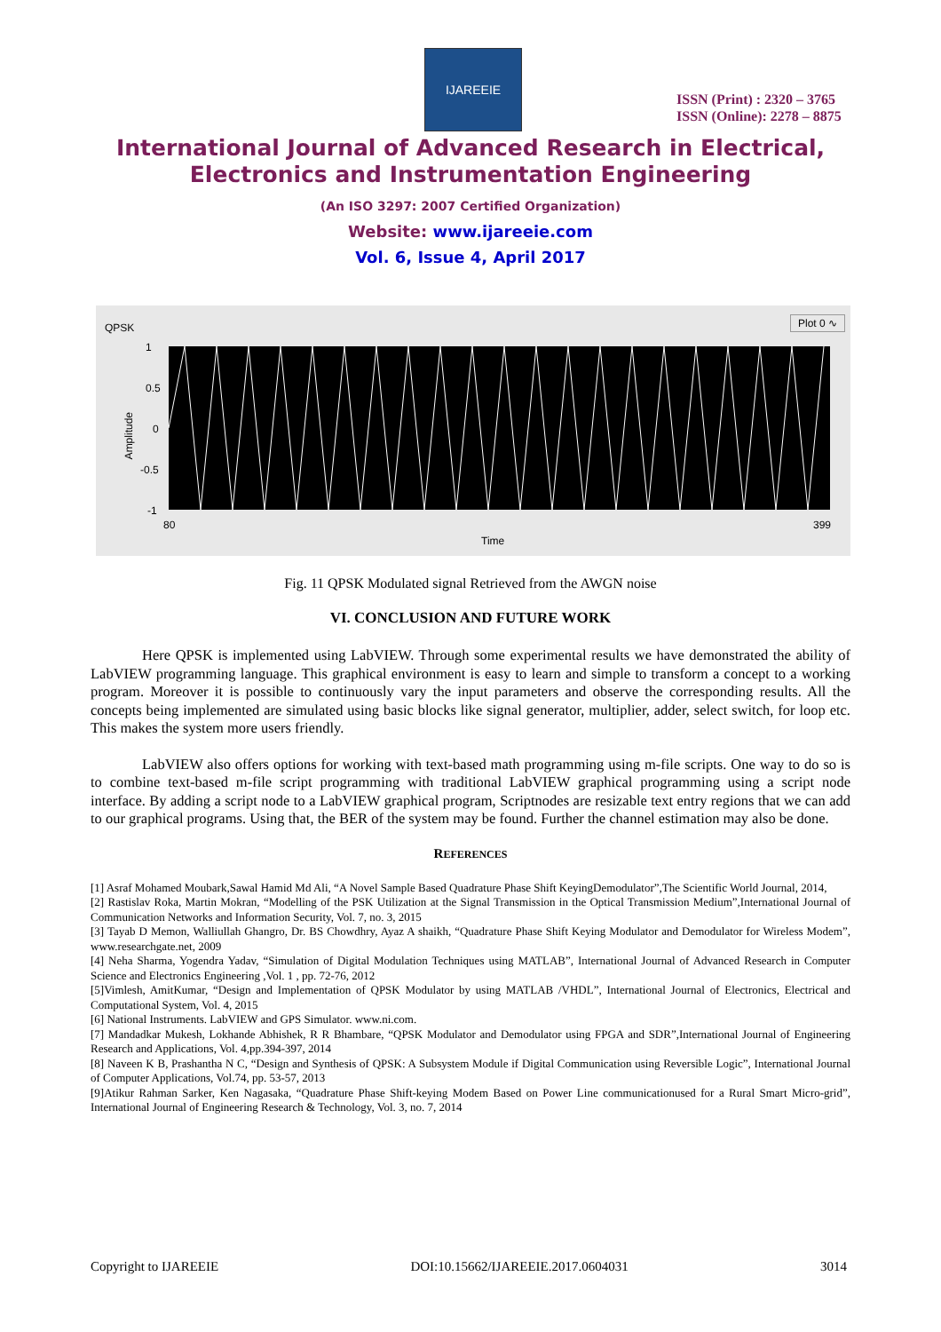IJAREEIE
ISSN (Print) : 2320 – 3765
ISSN (Online): 2278 – 8875
International Journal of Advanced Research in Electrical,
Electronics and Instrumentation Engineering
(An ISO 3297: 2007 Certified Organization)
Website: www.ijareeie.com
Vol. 6, Issue 4, April 2017
QPSK
Plot 0 ∿
1
0.5
0
-0.5
-1
Amplitude
80 399
Time
Fig. 11 QPSK Modulated signal Retrieved from the AWGN noise
VI. CONCLUSION AND FUTURE WORK
Here QPSK is implemented using LabVIEW. Through some experimental results we have demonstrated the ability of LabVIEW programming language. This graphical environment is easy to learn and simple to transform a concept to a working program. Moreover it is possible to continuously vary the input parameters and observe the corresponding results. All the concepts being implemented are simulated using basic blocks like signal generator, multiplier, adder, select switch, for loop etc. This makes the system more users friendly.
LabVIEW also offers options for working with text-based math programming using m-file scripts. One way to do so is to combine text-based m-file script programming with traditional LabVIEW graphical programming using a script node interface. By adding a script node to a LabVIEW graphical program, Scriptnodes are resizable text entry regions that we can add to our graphical programs. Using that, the BER of the system may be found. Further the channel estimation may also be done.
REFERENCES
[1] Asraf Mohamed Moubark,Sawal Hamid Md Ali, “A Novel Sample Based Quadrature Phase Shift KeyingDemodulator”,The Scientific World Journal, 2014,
[2] Rastislav Roka, Martin Mokran, “Modelling of the PSK Utilization at the Signal Transmission in the Optical Transmission Medium”,International Journal of Communication Networks and Information Security, Vol. 7, no. 3, 2015
[3] Tayab D Memon, Walliullah Ghangro, Dr. BS Chowdhry, Ayaz A shaikh, “Quadrature Phase Shift Keying Modulator and Demodulator for Wireless Modem”, www.researchgate.net, 2009
[4] Neha Sharma, Yogendra Yadav, “Simulation of Digital Modulation Techniques using MATLAB”, International Journal of Advanced Research in Computer Science and Electronics Engineering ,Vol. 1 , pp. 72-76, 2012
[5]Vimlesh, AmitKumar, “Design and Implementation of QPSK Modulator by using MATLAB /VHDL”, International Journal of Electronics, Electrical and Computational System, Vol. 4, 2015
[6] National Instruments. LabVIEW and GPS Simulator. www.ni.com.
[7] Mandadkar Mukesh, Lokhande Abhishek, R R Bhambare, “QPSK Modulator and Demodulator using FPGA and SDR”,International Journal of Engineering Research and Applications, Vol. 4,pp.394-397, 2014
[8] Naveen K B, Prashantha N C, “Design and Synthesis of QPSK: A Subsystem Module if Digital Communication using Reversible Logic”, International Journal of Computer Applications, Vol.74, pp. 53-57, 2013
[9]Atikur Rahman Sarker, Ken Nagasaka, “Quadrature Phase Shift-keying Modem Based on Power Line communicationused for a Rural Smart Micro-grid”, International Journal of Engineering Research & Technology, Vol. 3, no. 7, 2014
Copyright to IJAREEIE DOI:10.15662/IJAREEIE.2017.0604031 3014